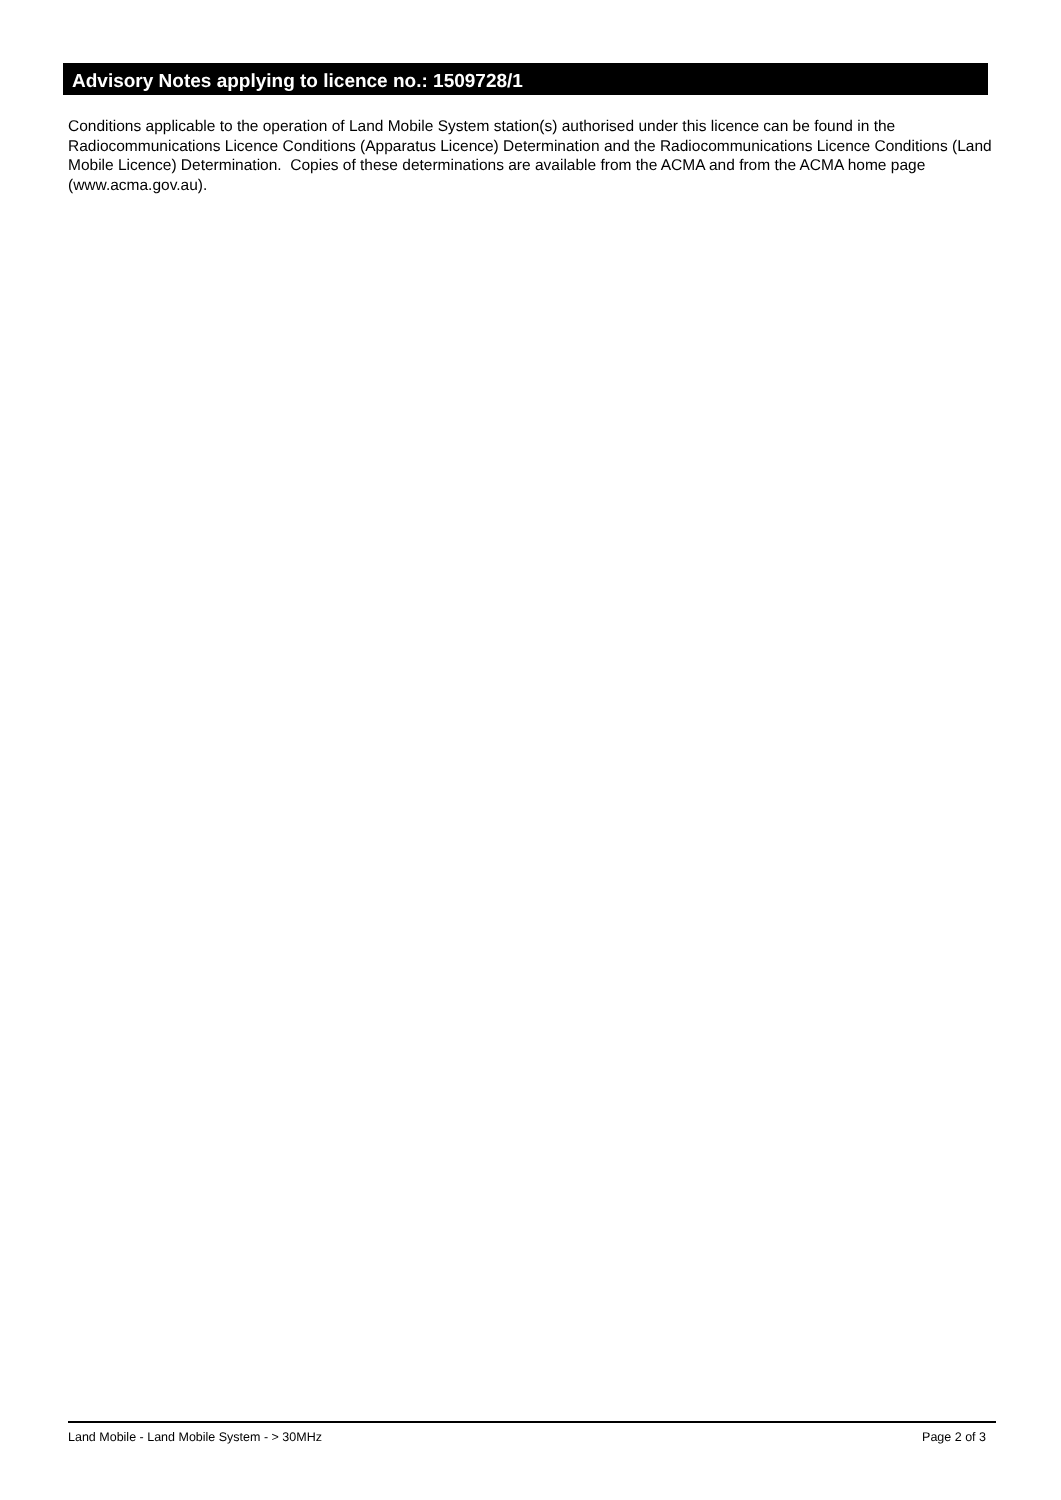Advisory Notes applying to licence no.: 1509728/1
Conditions applicable to the operation of Land Mobile System station(s) authorised under this licence can be found in the Radiocommunications Licence Conditions (Apparatus Licence) Determination and the Radiocommunications Licence Conditions (Land Mobile Licence) Determination. Copies of these determinations are available from the ACMA and from the ACMA home page (www.acma.gov.au).
Land Mobile - Land Mobile System - > 30MHz Page 2 of 3